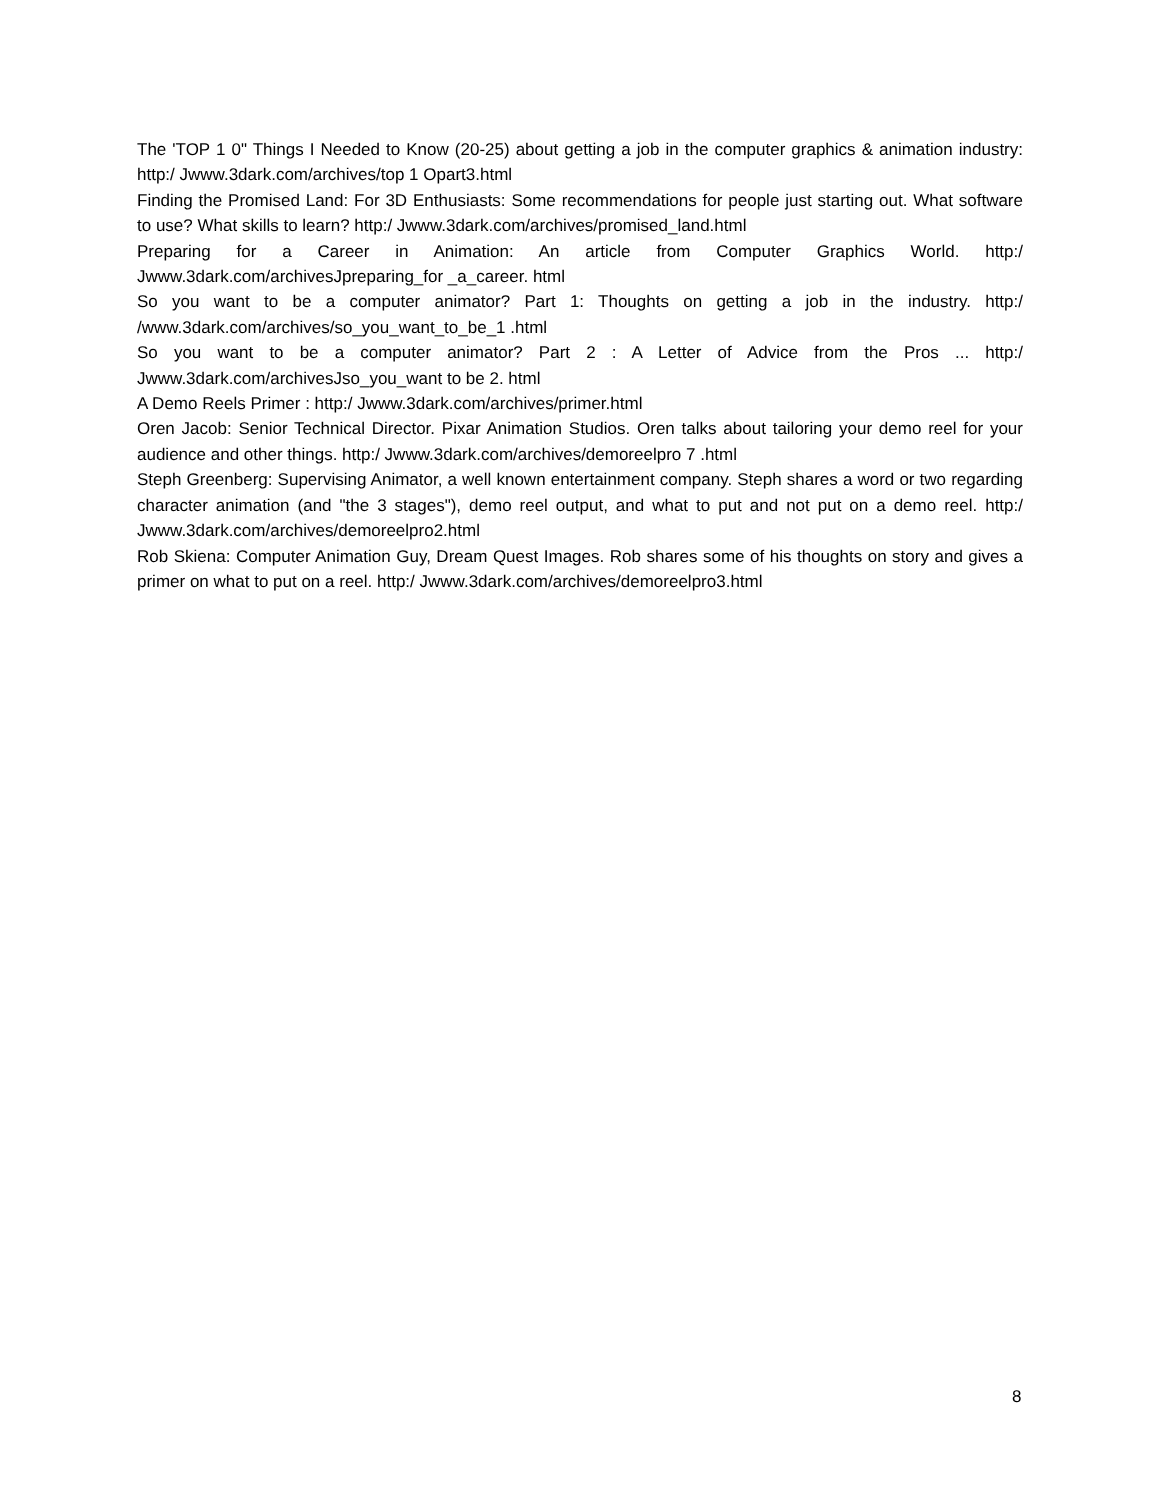The 'TOP 1 0" Things I Needed to Know (20-25) about getting a job in the computer graphics & animation industry: http:/ Jwww.3dark.com/archives/top 1 Opart3.html
Finding the Promised Land: For 3D Enthusiasts: Some recommendations for people just starting out. What software to use? What skills to learn? http:/ Jwww.3dark.com/archives/promised_land.html
Preparing for a Career in Animation: An article from Computer Graphics World. http:/ Jwww.3dark.com/archivesJpreparing_for _a_career. html
So you want to be a computer animator? Part 1: Thoughts on getting a job in the industry. http:/ /www.3dark.com/archives/so_you_want_to_be_1 .html
So you want to be a computer animator? Part 2 : A Letter of Advice from the Pros ... http:/ Jwww.3dark.com/archivesJso_you_want to be 2. html
A Demo Reels Primer : http:/ Jwww.3dark.com/archives/primer.html
Oren Jacob: Senior Technical Director. Pixar Animation Studios. Oren talks about tailoring your demo reel for your audience and other things. http:/ Jwww.3dark.com/archives/demoreelpro 7 .html
Steph Greenberg: Supervising Animator, a well known entertainment company. Steph shares a word or two regarding character animation (and "the 3 stages"), demo reel output, and what to put and not put on a demo reel. http:/ Jwww.3dark.com/archives/demoreelpro2.html
Rob Skiena: Computer Animation Guy, Dream Quest Images. Rob shares some of his thoughts on story and gives a primer on what to put on a reel. http:/ Jwww.3dark.com/archives/demoreelpro3.html
8